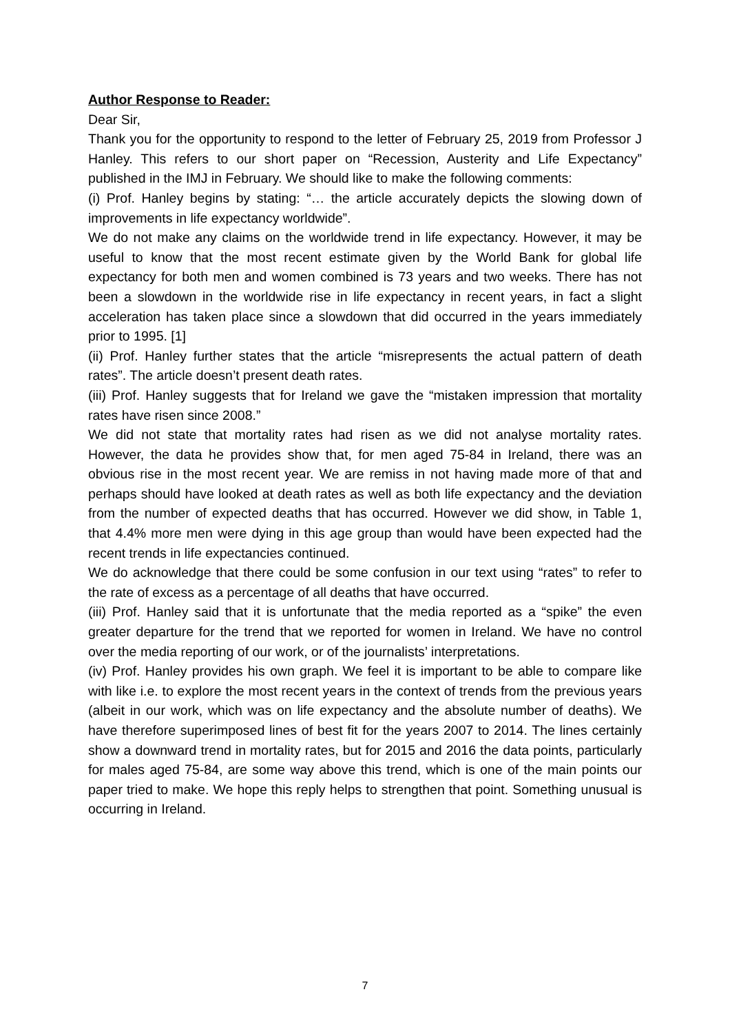Author Response to Reader:
Dear Sir,
Thank you for the opportunity to respond to the letter of February 25, 2019 from Professor J Hanley. This refers to our short paper on “Recession, Austerity and Life Expectancy” published in the IMJ in February. We should like to make the following comments:
(i) Prof. Hanley begins by stating: “… the article accurately depicts the slowing down of improvements in life expectancy worldwide”.
We do not make any claims on the worldwide trend in life expectancy. However, it may be useful to know that the most recent estimate given by the World Bank for global life expectancy for both men and women combined is 73 years and two weeks. There has not been a slowdown in the worldwide rise in life expectancy in recent years, in fact a slight acceleration has taken place since a slowdown that did occurred in the years immediately prior to 1995. [1]
(ii) Prof. Hanley further states that the article “misrepresents the actual pattern of death rates”. The article doesn’t present death rates.
(iii) Prof. Hanley suggests that for Ireland we gave the “mistaken impression that mortality rates have risen since 2008.”
We did not state that mortality rates had risen as we did not analyse mortality rates. However, the data he provides show that, for men aged 75-84 in Ireland, there was an obvious rise in the most recent year. We are remiss in not having made more of that and perhaps should have looked at death rates as well as both life expectancy and the deviation from the number of expected deaths that has occurred. However we did show, in Table 1, that 4.4% more men were dying in this age group than would have been expected had the recent trends in life expectancies continued.
We do acknowledge that there could be some confusion in our text using “rates” to refer to the rate of excess as a percentage of all deaths that have occurred.
(iii) Prof. Hanley said that it is unfortunate that the media reported as a “spike” the even greater departure for the trend that we reported for women in Ireland. We have no control over the media reporting of our work, or of the journalists’ interpretations.
(iv) Prof. Hanley provides his own graph. We feel it is important to be able to compare like with like i.e. to explore the most recent years in the context of trends from the previous years (albeit in our work, which was on life expectancy and the absolute number of deaths). We have therefore superimposed lines of best fit for the years 2007 to 2014. The lines certainly show a downward trend in mortality rates, but for 2015 and 2016 the data points, particularly for males aged 75-84, are some way above this trend, which is one of the main points our paper tried to make. We hope this reply helps to strengthen that point. Something unusual is occurring in Ireland.
7